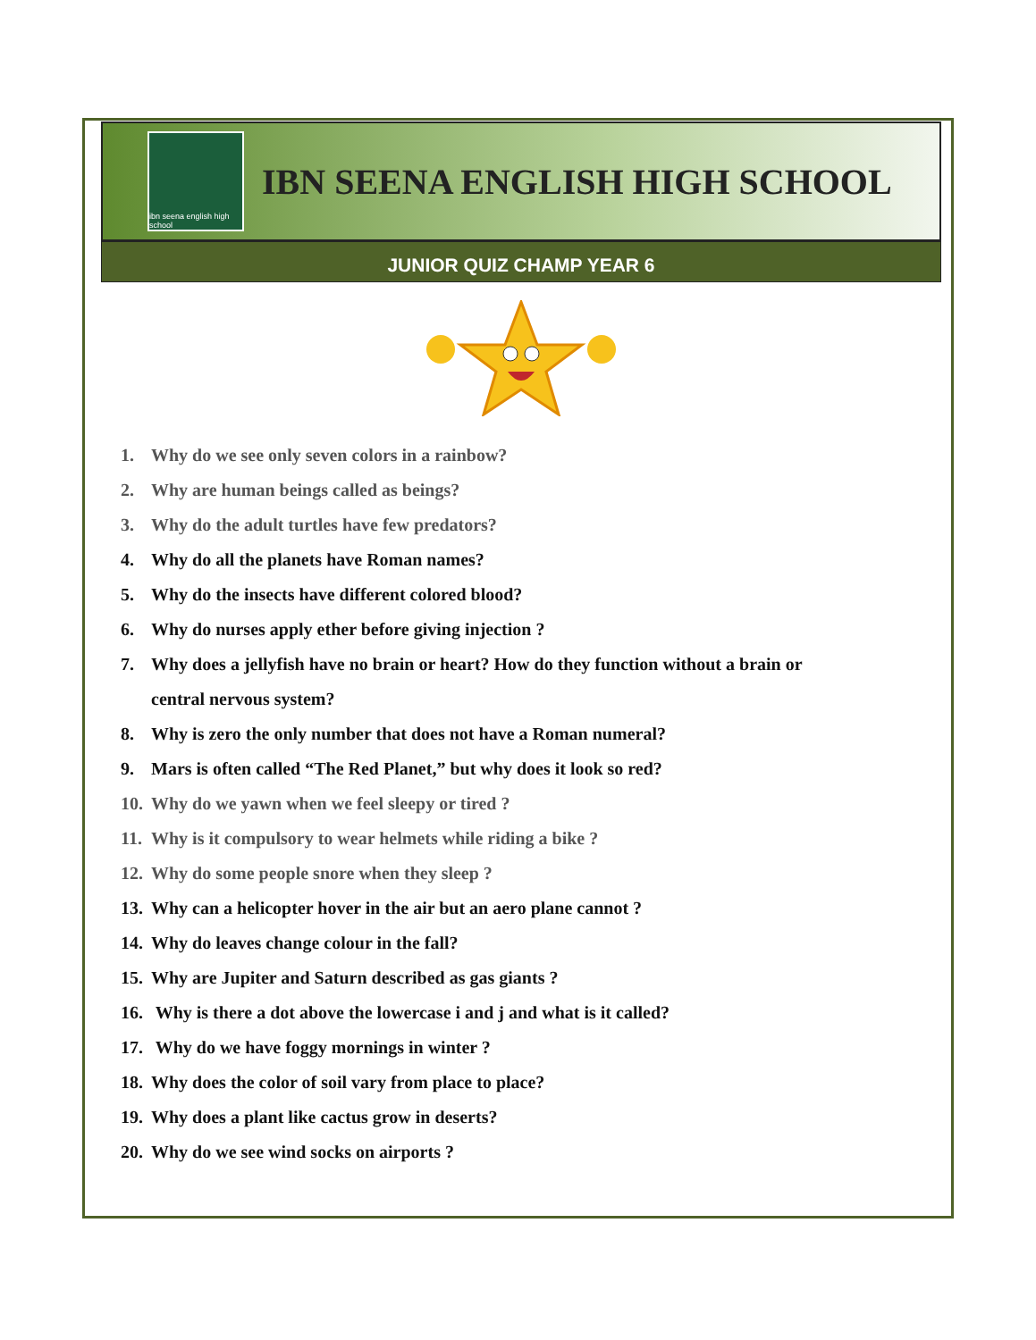ibn seena english high school
IBN SEENA ENGLISH HIGH SCHOOL
JUNIOR QUIZ CHAMP YEAR 6
1. Why do we see only seven colors in a rainbow?
2. Why are human beings called as beings?
3. Why do the adult turtles have few predators?
4. Why do all the planets have Roman names?
5. Why do the insects have different colored blood?
6. Why do nurses apply ether before giving injection ?
7. Why does a jellyfish have no brain or heart? How do they function without a brain or
central nervous system?
8. Why is zero the only number that does not have a Roman numeral?
9. Mars is often called “The Red Planet,” but why does it look so red?
10. Why do we yawn when we feel sleepy or tired ?
11. Why is it compulsory to wear helmets while riding a bike ?
12. Why do some people snore when they sleep ?
13. Why can a helicopter hover in the air but an aero plane cannot ?
14. Why do leaves change colour in the fall?
15. Why are Jupiter and Saturn described as gas giants ?
16. Why is there a dot above the lowercase i and j and what is it called?
17. Why do we have foggy mornings in winter ?
18. Why does the color of soil vary from place to place?
19. Why does a plant like cactus grow in deserts?
20. Why do we see wind socks on airports ?